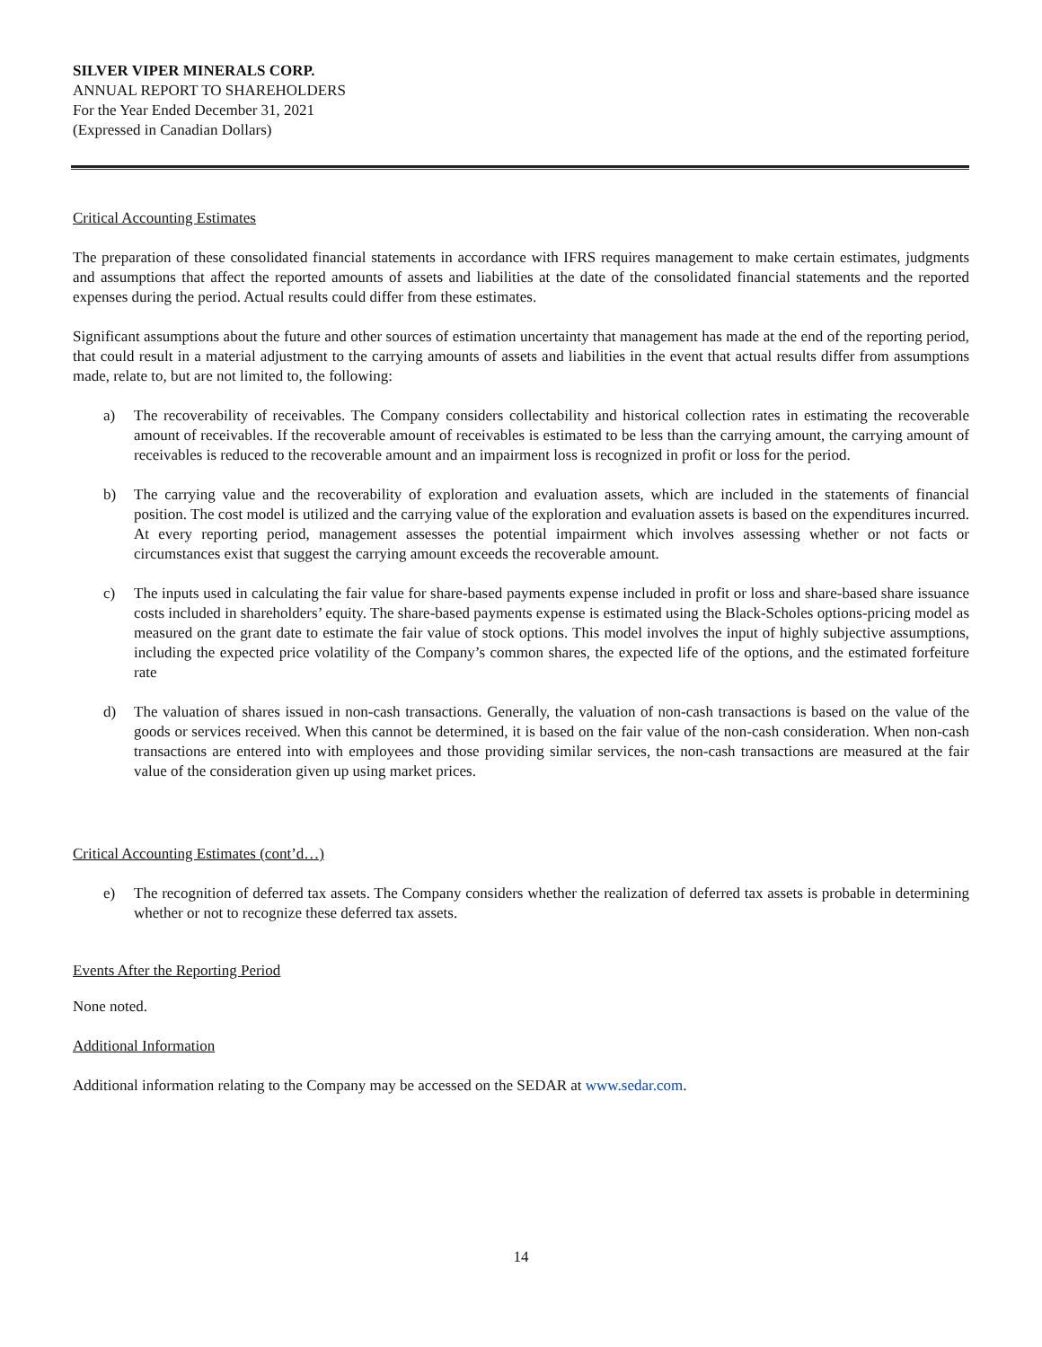SILVER VIPER MINERALS CORP.
ANNUAL REPORT TO SHAREHOLDERS
For the Year Ended December 31, 2021
(Expressed in Canadian Dollars)
Critical Accounting Estimates
The preparation of these consolidated financial statements in accordance with IFRS requires management to make certain estimates, judgments and assumptions that affect the reported amounts of assets and liabilities at the date of the consolidated financial statements and the reported expenses during the period. Actual results could differ from these estimates.
Significant assumptions about the future and other sources of estimation uncertainty that management has made at the end of the reporting period, that could result in a material adjustment to the carrying amounts of assets and liabilities in the event that actual results differ from assumptions made, relate to, but are not limited to, the following:
a) The recoverability of receivables. The Company considers collectability and historical collection rates in estimating the recoverable amount of receivables. If the recoverable amount of receivables is estimated to be less than the carrying amount, the carrying amount of receivables is reduced to the recoverable amount and an impairment loss is recognized in profit or loss for the period.
b) The carrying value and the recoverability of exploration and evaluation assets, which are included in the statements of financial position. The cost model is utilized and the carrying value of the exploration and evaluation assets is based on the expenditures incurred. At every reporting period, management assesses the potential impairment which involves assessing whether or not facts or circumstances exist that suggest the carrying amount exceeds the recoverable amount.
c) The inputs used in calculating the fair value for share-based payments expense included in profit or loss and share-based share issuance costs included in shareholders’ equity. The share-based payments expense is estimated using the Black-Scholes options-pricing model as measured on the grant date to estimate the fair value of stock options. This model involves the input of highly subjective assumptions, including the expected price volatility of the Company’s common shares, the expected life of the options, and the estimated forfeiture rate
d) The valuation of shares issued in non-cash transactions. Generally, the valuation of non-cash transactions is based on the value of the goods or services received. When this cannot be determined, it is based on the fair value of the non-cash consideration. When non-cash transactions are entered into with employees and those providing similar services, the non-cash transactions are measured at the fair value of the consideration given up using market prices.
Critical Accounting Estimates (cont’d…)
e) The recognition of deferred tax assets. The Company considers whether the realization of deferred tax assets is probable in determining whether or not to recognize these deferred tax assets.
Events After the Reporting Period
None noted.
Additional Information
Additional information relating to the Company may be accessed on the SEDAR at www.sedar.com.
14